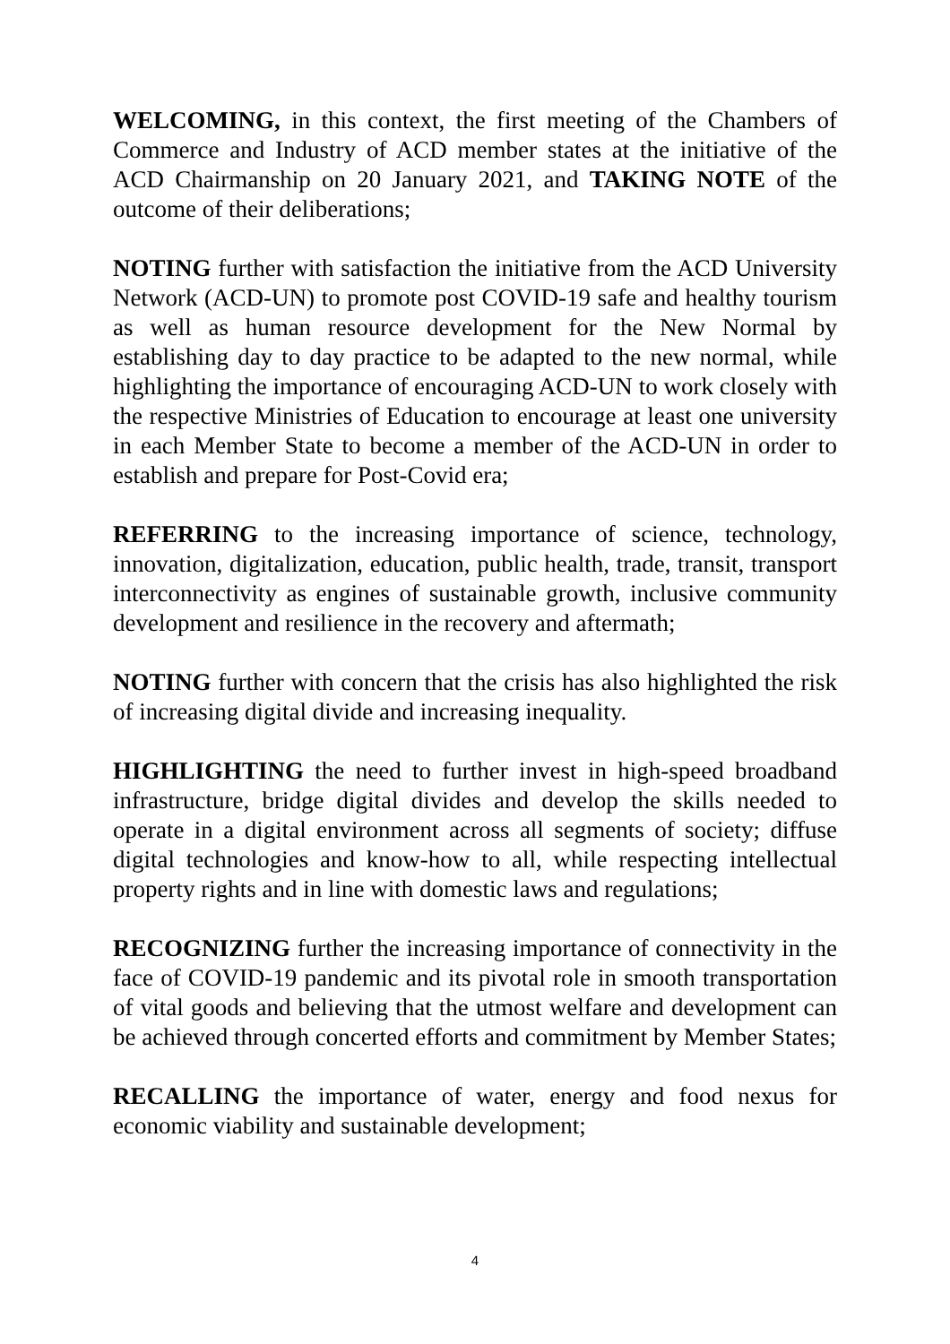WELCOMING, in this context, the first meeting of the Chambers of Commerce and Industry of ACD member states at the initiative of the ACD Chairmanship on 20 January 2021, and TAKING NOTE of the outcome of their deliberations;
NOTING further with satisfaction the initiative from the ACD University Network (ACD-UN) to promote post COVID-19 safe and healthy tourism as well as human resource development for the New Normal by establishing day to day practice to be adapted to the new normal, while highlighting the importance of encouraging ACD-UN to work closely with the respective Ministries of Education to encourage at least one university in each Member State to become a member of the ACD-UN in order to establish and prepare for Post-Covid era;
REFERRING to the increasing importance of science, technology, innovation, digitalization, education, public health, trade, transit, transport interconnectivity as engines of sustainable growth, inclusive community development and resilience in the recovery and aftermath;
NOTING further with concern that the crisis has also highlighted the risk of increasing digital divide and increasing inequality.
HIGHLIGHTING the need to further invest in high-speed broadband infrastructure, bridge digital divides and develop the skills needed to operate in a digital environment across all segments of society; diffuse digital technologies and know-how to all, while respecting intellectual property rights and in line with domestic laws and regulations;
RECOGNIZING further the increasing importance of connectivity in the face of COVID-19 pandemic and its pivotal role in smooth transportation of vital goods and believing that the utmost welfare and development can be achieved through concerted efforts and commitment by Member States;
RECALLING the importance of water, energy and food nexus for economic viability and sustainable development;
4